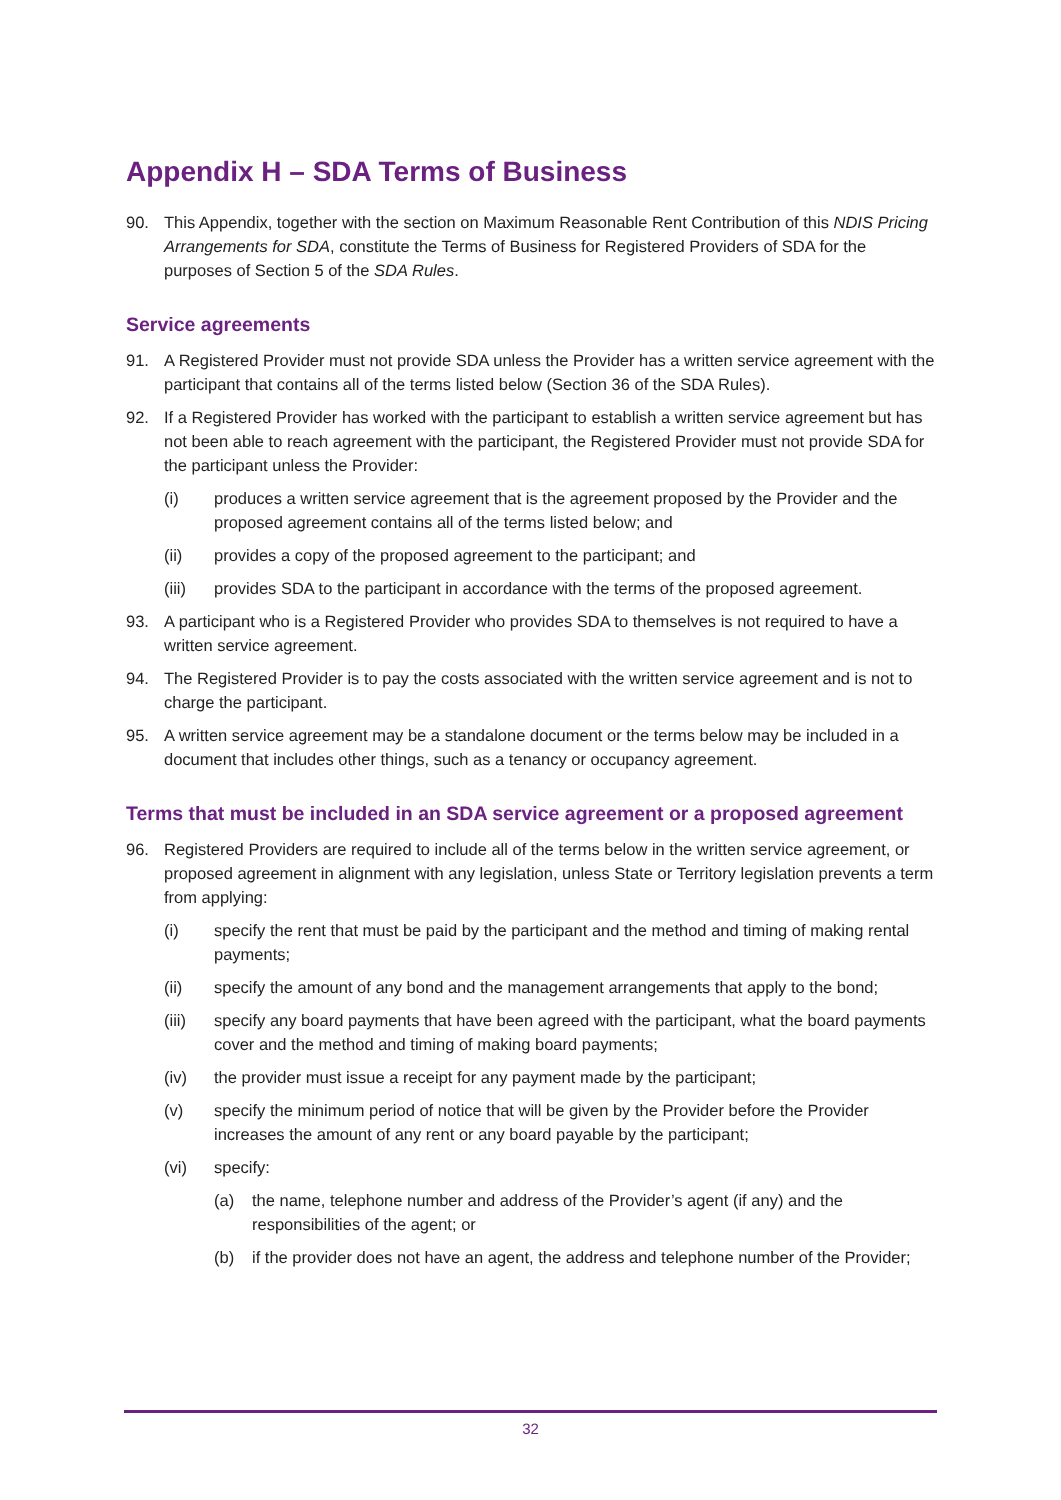Appendix H – SDA Terms of Business
90. This Appendix, together with the section on Maximum Reasonable Rent Contribution of this NDIS Pricing Arrangements for SDA, constitute the Terms of Business for Registered Providers of SDA for the purposes of Section 5 of the SDA Rules.
Service agreements
91. A Registered Provider must not provide SDA unless the Provider has a written service agreement with the participant that contains all of the terms listed below (Section 36 of the SDA Rules).
92. If a Registered Provider has worked with the participant to establish a written service agreement but has not been able to reach agreement with the participant, the Registered Provider must not provide SDA for the participant unless the Provider:
(i) produces a written service agreement that is the agreement proposed by the Provider and the proposed agreement contains all of the terms listed below; and
(ii) provides a copy of the proposed agreement to the participant; and
(iii) provides SDA to the participant in accordance with the terms of the proposed agreement.
93. A participant who is a Registered Provider who provides SDA to themselves is not required to have a written service agreement.
94. The Registered Provider is to pay the costs associated with the written service agreement and is not to charge the participant.
95. A written service agreement may be a standalone document or the terms below may be included in a document that includes other things, such as a tenancy or occupancy agreement.
Terms that must be included in an SDA service agreement or a proposed agreement
96. Registered Providers are required to include all of the terms below in the written service agreement, or proposed agreement in alignment with any legislation, unless State or Territory legislation prevents a term from applying:
(i) specify the rent that must be paid by the participant and the method and timing of making rental payments;
(ii) specify the amount of any bond and the management arrangements that apply to the bond;
(iii) specify any board payments that have been agreed with the participant, what the board payments cover and the method and timing of making board payments;
(iv) the provider must issue a receipt for any payment made by the participant;
(v) specify the minimum period of notice that will be given by the Provider before the Provider increases the amount of any rent or any board payable by the participant;
(vi) specify:
(a) the name, telephone number and address of the Provider’s agent (if any) and the responsibilities of the agent; or
(b) if the provider does not have an agent, the address and telephone number of the Provider;
32